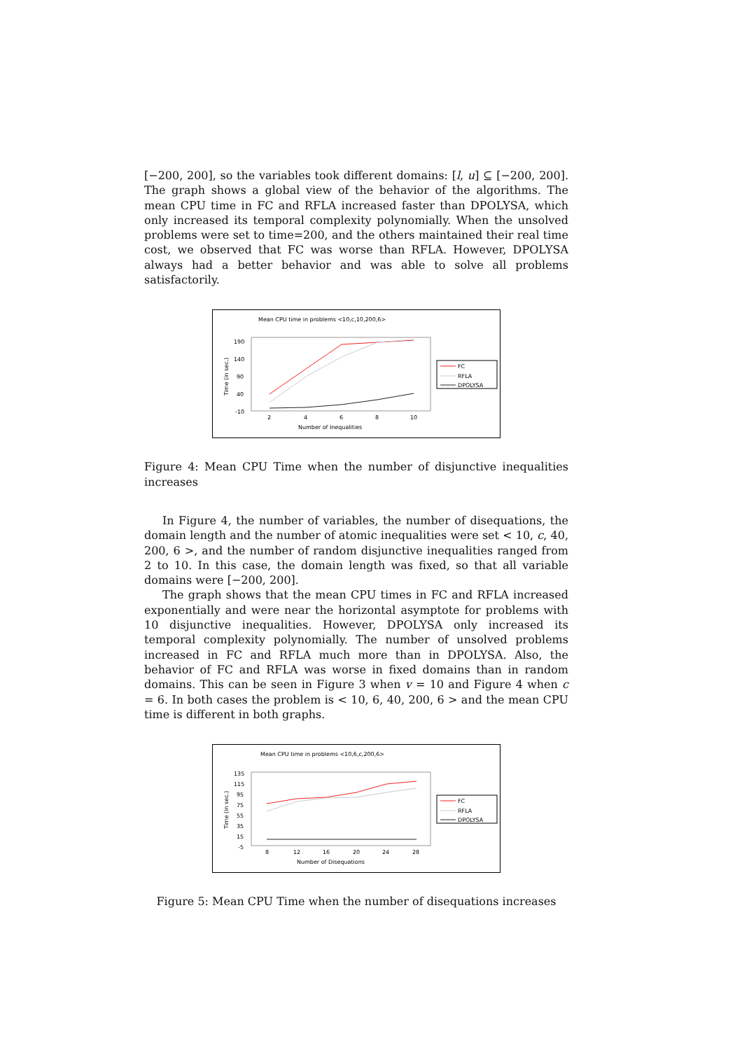[−200, 200], so the variables took different domains: [l, u] ⊆ [−200, 200]. The graph shows a global view of the behavior of the algorithms. The mean CPU time in FC and RFLA increased faster than DPOLYSA, which only increased its temporal complexity polynomially. When the unsolved problems were set to time=200, and the others maintained their real time cost, we observed that FC was worse than RFLA. However, DPOLYSA always had a better behavior and was able to solve all problems satisfactorily.
Mean CPU time in problems <10,c,10,200,6>
Time (in sec.)
190
140
90
40
-10
2
4
6
8
10
Number of Inequalities
FC
RFLA
DPOLYSA
Figure 4: Mean CPU Time when the number of disjunctive inequalities increases
In Figure 4, the number of variables, the number of disequations, the domain length and the number of atomic inequalities were set < 10, c, 40, 200, 6 >, and the number of random disjunctive inequalities ranged from 2 to 10. In this case, the domain length was fixed, so that all variable domains were [−200, 200].
The graph shows that the mean CPU times in FC and RFLA increased exponentially and were near the horizontal asymptote for problems with 10 disjunctive inequalities. However, DPOLYSA only increased its temporal complexity polynomially. The number of unsolved problems increased in FC and RFLA much more than in DPOLYSA. Also, the behavior of FC and RFLA was worse in fixed domains than in random domains. This can be seen in Figure 3 when v = 10 and Figure 4 when c = 6. In both cases the problem is < 10, 6, 40, 200, 6 > and the mean CPU time is different in both graphs.
Mean CPU time in problems <10,6,c,200,6>
Time (in sec.)
135
115
95
75
55
35
15
-5
8
12
16
20
24
28
Number of Disequations
FC
RFLA
DPOLYSA
Figure 5: Mean CPU Time when the number of disequations increases